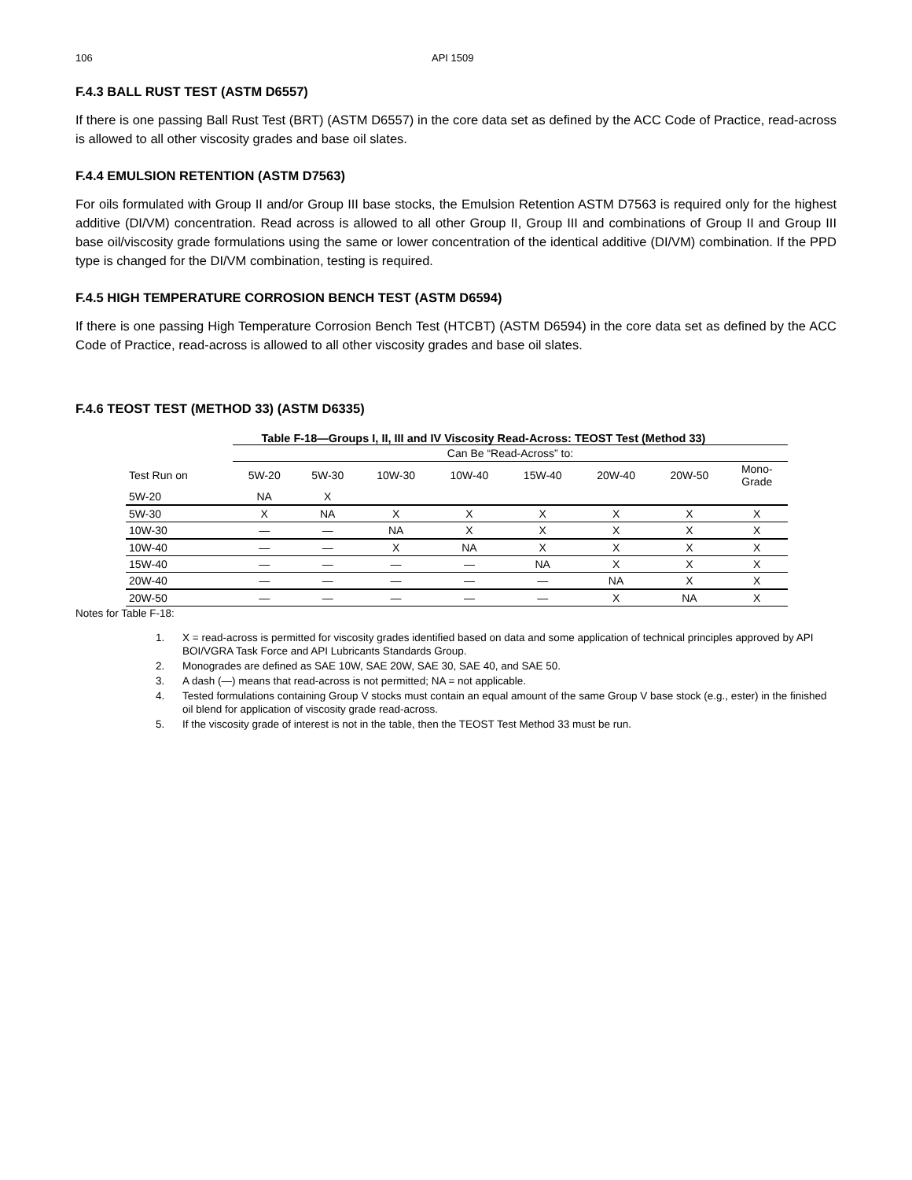106 API 1509
F.4.3 BALL RUST TEST (ASTM D6557)
If there is one passing Ball Rust Test (BRT) (ASTM D6557) in the core data set as defined by the ACC Code of Practice, read-across is allowed to all other viscosity grades and base oil slates.
F.4.4 EMULSION RETENTION (ASTM D7563)
For oils formulated with Group II and/or Group III base stocks, the Emulsion Retention ASTM D7563 is required only for the highest additive (DI/VM) concentration. Read across is allowed to all other Group II, Group III and combinations of Group II and Group III base oil/viscosity grade formulations using the same or lower concentration of the identical additive (DI/VM) combination. If the PPD type is changed for the DI/VM combination, testing is required.
F.4.5 HIGH TEMPERATURE CORROSION BENCH TEST (ASTM D6594)
If there is one passing High Temperature Corrosion Bench Test (HTCBT) (ASTM D6594) in the core data set as defined by the ACC Code of Practice, read-across is allowed to all other viscosity grades and base oil slates.
F.4.6 TEOST TEST (METHOD 33) (ASTM D6335)
Table F-18—Groups I, II, III and IV Viscosity Read-Across: TEOST Test (Method 33)
| | Can Be “Read-Across” to: | | | | | | | |
| --- | --- | --- | --- | --- | --- | --- | --- | --- |
| Test Run on | 5W-20 | 5W-30 | 10W-30 | 10W-40 | 15W-40 | 20W-40 | 20W-50 | Mono- Grade |
| 5W-20 | NA | X | | | | | | |
| 5W-30 | X | NA | X | X | X | X | X | X |
| 10W-30 | — | — | NA | X | X | X | X | X |
| 10W-40 | — | — | X | NA | X | X | X | X |
| 15W-40 | — | — | — | — | NA | X | X | X |
| 20W-40 | — | — | — | — | — | NA | X | X |
| 20W-50 | — | — | — | — | — | X | NA | X |
Notes for Table F-18:
1. X = read-across is permitted for viscosity grades identified based on data and some application of technical principles approved by API BOI/VGRA Task Force and API Lubricants Standards Group.
2. Monogrades are defined as SAE 10W, SAE 20W, SAE 30, SAE 40, and SAE 50.
3. A dash (—) means that read-across is not permitted; NA = not applicable.
4. Tested formulations containing Group V stocks must contain an equal amount of the same Group V base stock (e.g., ester) in the finished oil blend for application of viscosity grade read-across.
5. If the viscosity grade of interest is not in the table, then the TEOST Test Method 33 must be run.